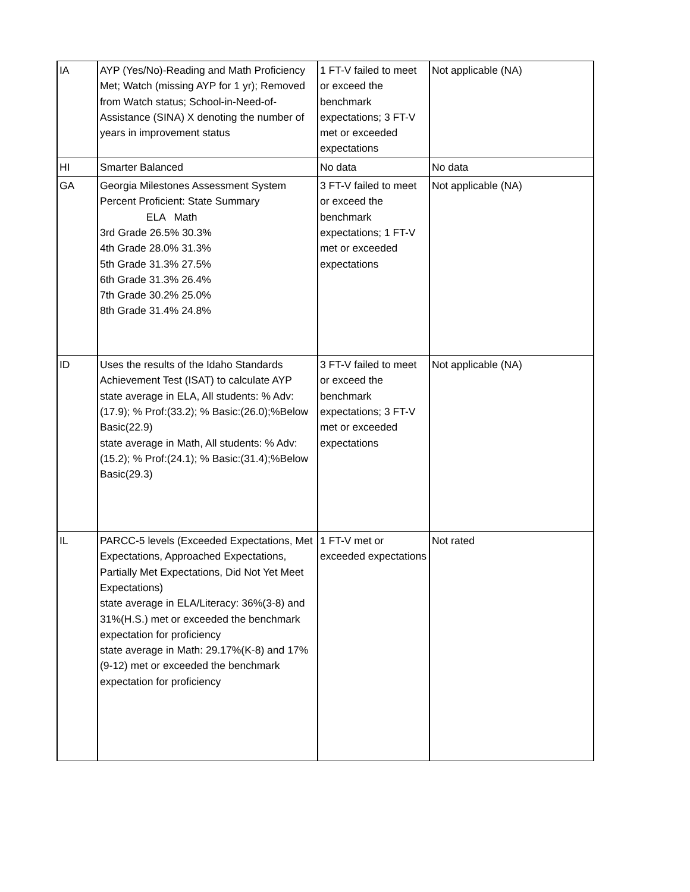| IA | AYP (Yes/No)-Reading and Math Proficiency Met; Watch (missing AYP for 1 yr); Removed from Watch status; School-in-Need-of-Assistance (SINA) X denoting the number of years in improvement status | 1 FT-V failed to meet or exceed the benchmark expectations; 3 FT-V met or exceeded expectations | Not applicable (NA) |
| HI | Smarter Balanced | No data | No data |
| GA | Georgia Milestones Assessment System Percent Proficient: State Summary ELA Math 3rd Grade 26.5% 30.3% 4th Grade 28.0% 31.3% 5th Grade 31.3% 27.5% 6th Grade 31.3% 26.4% 7th Grade 30.2% 25.0% 8th Grade 31.4% 24.8% | 3 FT-V failed to meet or exceed the benchmark expectations; 1 FT-V met or exceeded expectations | Not applicable (NA) |
| ID | Uses the results of the Idaho Standards Achievement Test (ISAT) to calculate AYP state average in ELA, All students: % Adv:(17.9); % Prof:(33.2); % Basic:(26.0);%Below Basic(22.9) state average in Math, All students: % Adv:(15.2); % Prof:(24.1); % Basic:(31.4);%Below Basic(29.3) | 3 FT-V failed to meet or exceed the benchmark expectations; 3 FT-V met or exceeded expectations | Not applicable (NA) |
| IL | PARCC-5 levels (Exceeded Expectations, Met Expectations, Approached Expectations, Partially Met Expectations, Did Not Yet Meet Expectations) state average in ELA/Literacy: 36%(3-8) and 31%(H.S.) met or exceeded the benchmark expectation for proficiency state average in Math: 29.17%(K-8) and 17% (9-12) met or exceeded the benchmark expectation for proficiency | 1 FT-V met or exceeded expectations | Not rated |